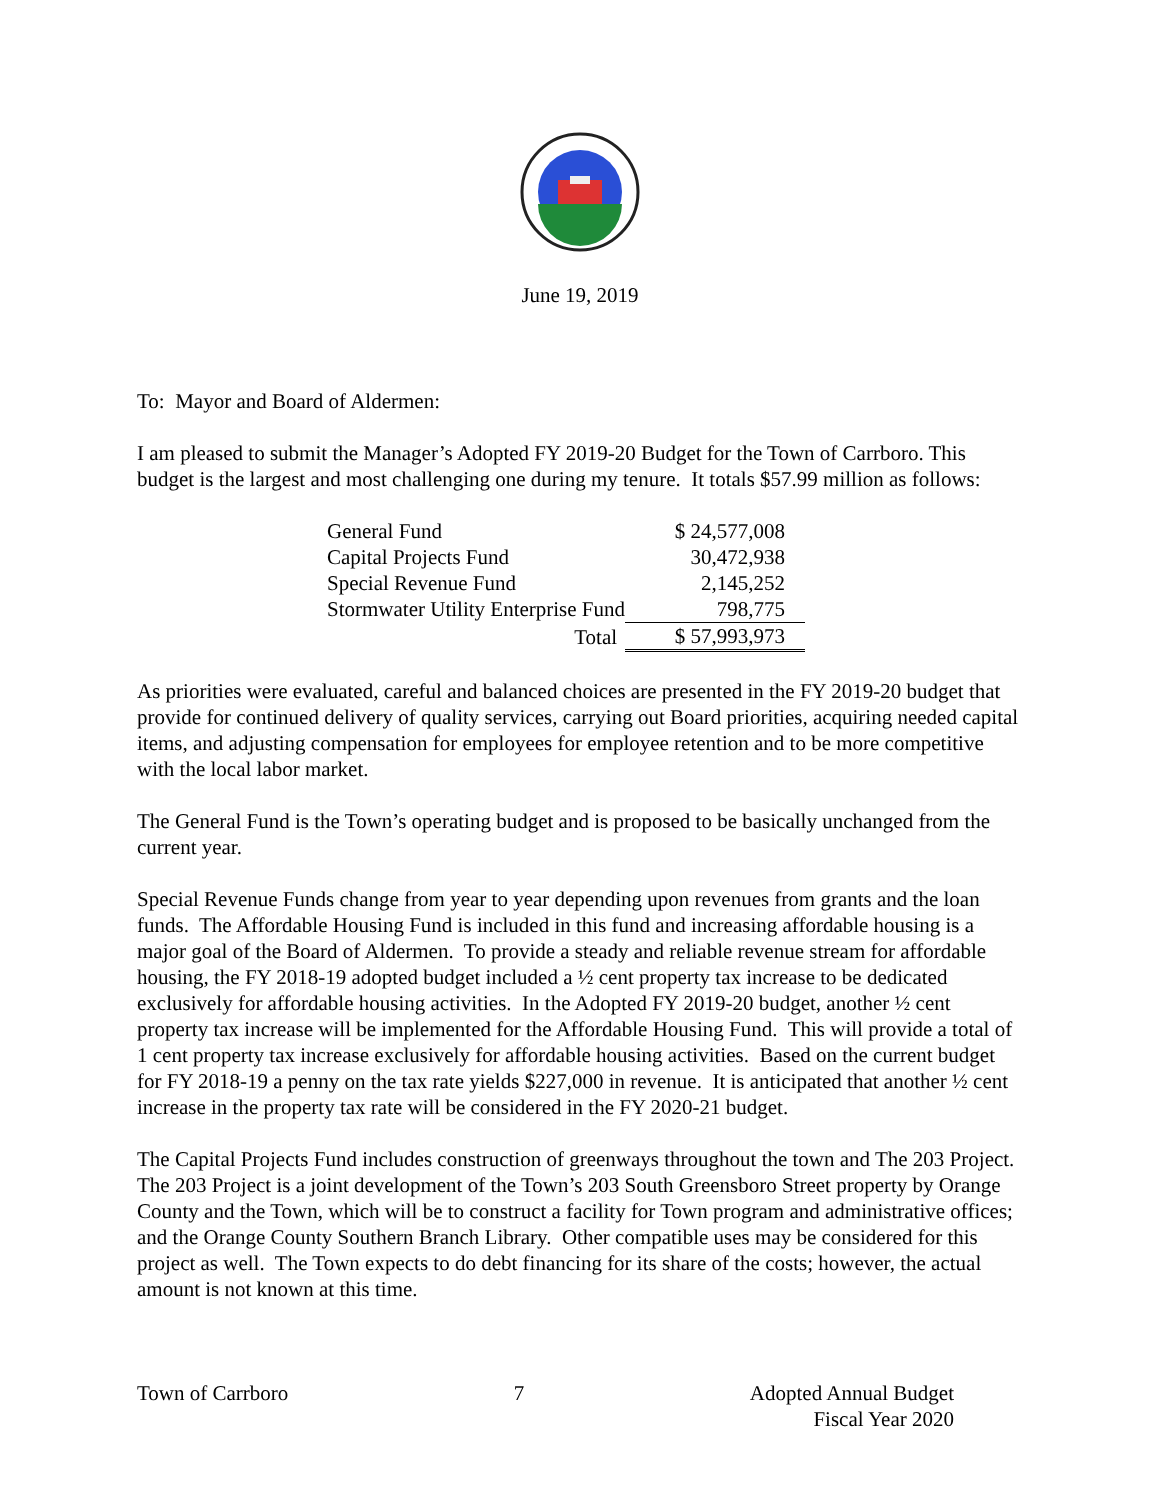June 19, 2019
To: Mayor and Board of Aldermen:
I am pleased to submit the Manager’s Adopted FY 2019-20 Budget for the Town of Carrboro. This budget is the largest and most challenging one during my tenure. It totals $57.99 million as follows:
| General Fund | $ 24,577,008 |
| Capital Projects Fund | 30,472,938 |
| Special Revenue Fund | 2,145,252 |
| Stormwater Utility Enterprise Fund | 798,775 |
| Total | $ 57,993,973 |
As priorities were evaluated, careful and balanced choices are presented in the FY 2019-20 budget that provide for continued delivery of quality services, carrying out Board priorities, acquiring needed capital items, and adjusting compensation for employees for employee retention and to be more competitive with the local labor market.
The General Fund is the Town’s operating budget and is proposed to be basically unchanged from the current year.
Special Revenue Funds change from year to year depending upon revenues from grants and the loan funds. The Affordable Housing Fund is included in this fund and increasing affordable housing is a major goal of the Board of Aldermen. To provide a steady and reliable revenue stream for affordable housing, the FY 2018-19 adopted budget included a ½ cent property tax increase to be dedicated exclusively for affordable housing activities. In the Adopted FY 2019-20 budget, another ½ cent property tax increase will be implemented for the Affordable Housing Fund. This will provide a total of 1 cent property tax increase exclusively for affordable housing activities. Based on the current budget for FY 2018-19 a penny on the tax rate yields $227,000 in revenue. It is anticipated that another ½ cent increase in the property tax rate will be considered in the FY 2020-21 budget.
The Capital Projects Fund includes construction of greenways throughout the town and The 203 Project. The 203 Project is a joint development of the Town’s 203 South Greensboro Street property by Orange County and the Town, which will be to construct a facility for Town program and administrative offices; and the Orange County Southern Branch Library. Other compatible uses may be considered for this project as well. The Town expects to do debt financing for its share of the costs; however, the actual amount is not known at this time.
Town of Carrboro 7 Adopted Annual Budget
Fiscal Year 2020